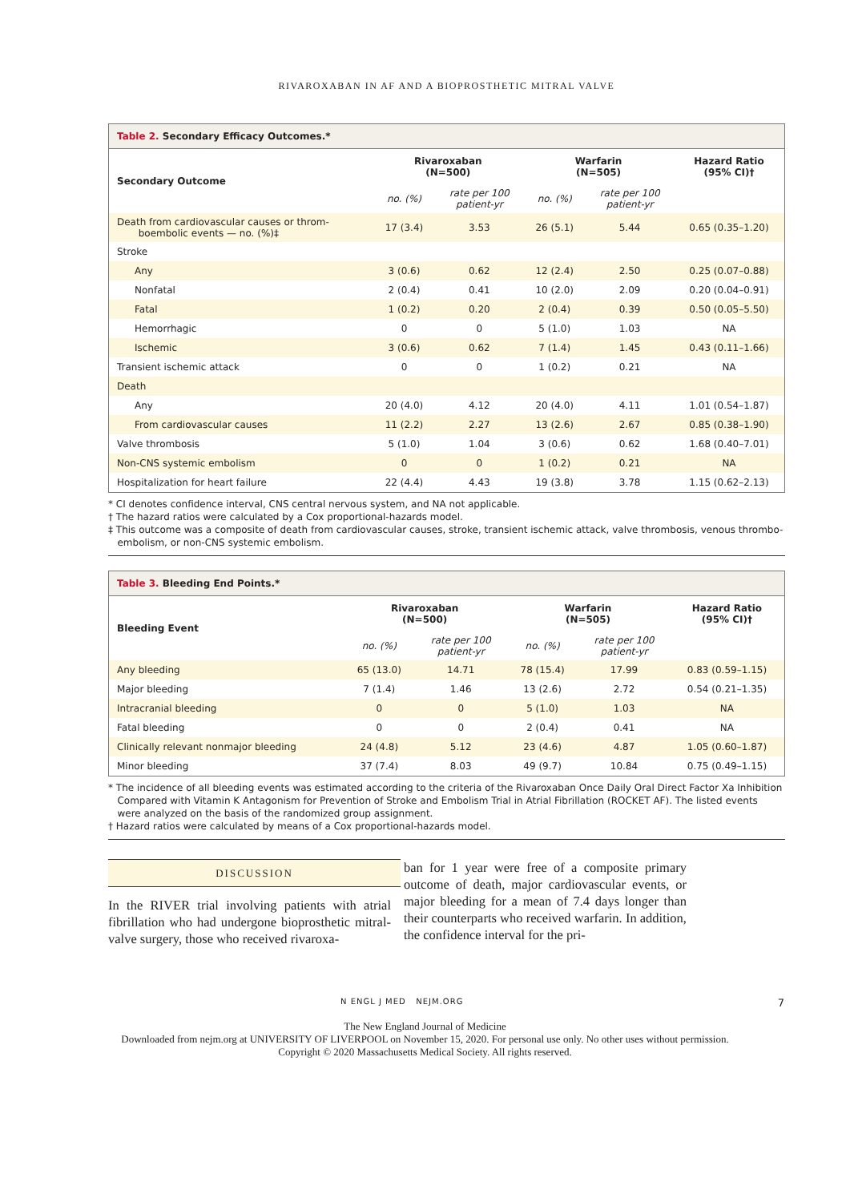RIVAROXABAN IN AF AND A BIOPROSTHETIC MITRAL VALVE
Table 2. Secondary Efficacy Outcomes.*
| Secondary Outcome | Rivaroxaban (N=500) | | Warfarin (N=505) | | Hazard Ratio (95% CI)† |
| --- | --- | --- | --- | --- | --- |
| | no. (%) | rate per 100 patient-yr | no. (%) | rate per 100 patient-yr | |
| Death from cardiovascular causes or throm- boembolic events — no. (%)‡ | 17 (3.4) | 3.53 | 26 (5.1) | 5.44 | 0.65 (0.35–1.20) |
| Stroke | | | | | |
| Any | 3 (0.6) | 0.62 | 12 (2.4) | 2.50 | 0.25 (0.07–0.88) |
| Nonfatal | 2 (0.4) | 0.41 | 10 (2.0) | 2.09 | 0.20 (0.04–0.91) |
| Fatal | 1 (0.2) | 0.20 | 2 (0.4) | 0.39 | 0.50 (0.05–5.50) |
| Hemorrhagic | 0 | 0 | 5 (1.0) | 1.03 | NA |
| Ischemic | 3 (0.6) | 0.62 | 7 (1.4) | 1.45 | 0.43 (0.11–1.66) |
| Transient ischemic attack | 0 | 0 | 1 (0.2) | 0.21 | NA |
| Death | | | | | |
| Any | 20 (4.0) | 4.12 | 20 (4.0) | 4.11 | 1.01 (0.54–1.87) |
| From cardiovascular causes | 11 (2.2) | 2.27 | 13 (2.6) | 2.67 | 0.85 (0.38–1.90) |
| Valve thrombosis | 5 (1.0) | 1.04 | 3 (0.6) | 0.62 | 1.68 (0.40–7.01) |
| Non-CNS systemic embolism | 0 | 0 | 1 (0.2) | 0.21 | NA |
| Hospitalization for heart failure | 22 (4.4) | 4.43 | 19 (3.8) | 3.78 | 1.15 (0.62–2.13) |
* CI denotes confidence interval, CNS central nervous system, and NA not applicable.
† The hazard ratios were calculated by a Cox proportional-hazards model.
‡ This outcome was a composite of death from cardiovascular causes, stroke, transient ischemic attack, valve thrombosis, venous thrombo-
embolism, or non-CNS systemic embolism.
Table 3. Bleeding End Points.*
| Bleeding Event | Rivaroxaban (N=500) | | Warfarin (N=505) | | Hazard Ratio (95% CI)† |
| --- | --- | --- | --- | --- | --- |
| | no. (%) | rate per 100 patient-yr | no. (%) | rate per 100 patient-yr | |
| Any bleeding | 65 (13.0) | 14.71 | 78 (15.4) | 17.99 | 0.83 (0.59–1.15) |
| Major bleeding | 7 (1.4) | 1.46 | 13 (2.6) | 2.72 | 0.54 (0.21–1.35) |
| Intracranial bleeding | 0 | 0 | 5 (1.0) | 1.03 | NA |
| Fatal bleeding | 0 | 0 | 2 (0.4) | 0.41 | NA |
| Clinically relevant nonmajor bleeding | 24 (4.8) | 5.12 | 23 (4.6) | 4.87 | 1.05 (0.60–1.87) |
| Minor bleeding | 37 (7.4) | 8.03 | 49 (9.7) | 10.84 | 0.75 (0.49–1.15) |
* The incidence of all bleeding events was estimated according to the criteria of the Rivaroxaban Once Daily Oral Direct Factor Xa Inhibition
Compared with Vitamin K Antagonism for Prevention of Stroke and Embolism Trial in Atrial Fibrillation (ROCKET AF). The listed events
were analyzed on the basis of the randomized group assignment.
† Hazard ratios were calculated by means of a Cox proportional-hazards model.
DISCUSSION
In the RIVER trial involving patients with atrial fibrillation who had undergone bioprosthetic mitral-valve surgery, those who received rivaroxa-
ban for 1 year were free of a composite primary outcome of death, major cardiovascular events, or major bleeding for a mean of 7.4 days longer than their counterparts who received warfarin. In addition, the confidence interval for the pri-
N ENGL J MED NEJM.ORG 7
The New England Journal of Medicine
Downloaded from nejm.org at UNIVERSITY OF LIVERPOOL on November 15, 2020. For personal use only. No other uses without permission.
Copyright © 2020 Massachusetts Medical Society. All rights reserved.